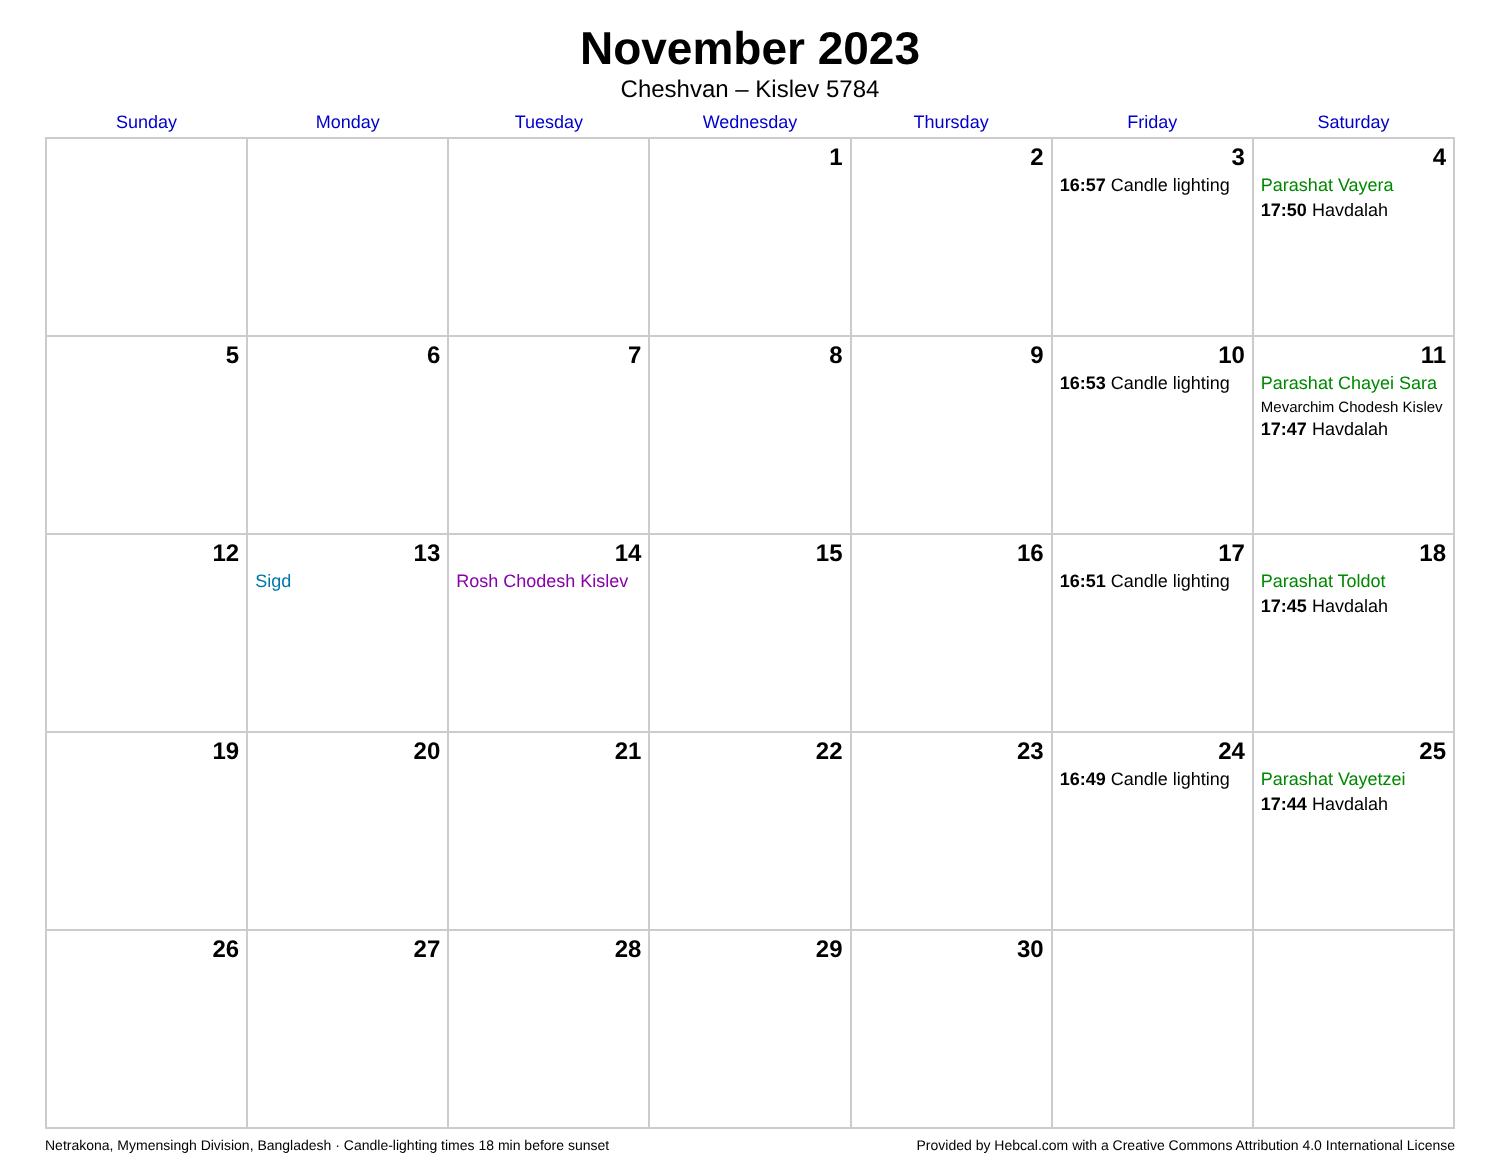November 2023
Cheshvan – Kislev 5784
| Sunday | Monday | Tuesday | Wednesday | Thursday | Friday | Saturday |
| --- | --- | --- | --- | --- | --- | --- |
| | | | 1 | 2 | 3 16:57 Candle lighting | 4 Parashat Vayera 17:50 Havdalah |
| 5 | 6 | 7 | 8 | 9 | 10 16:53 Candle lighting | 11 Parashat Chayei Sara Mevarchim Chodesh Kislev 17:47 Havdalah |
| 12 | 13 Sigd | 14 Rosh Chodesh Kislev | 15 | 16 | 17 16:51 Candle lighting | 18 Parashat Toldot 17:45 Havdalah |
| 19 | 20 | 21 | 22 | 23 | 24 16:49 Candle lighting | 25 Parashat Vayetzei 17:44 Havdalah |
| 26 | 27 | 28 | 29 | 30 | | |
Netrakona, Mymensingh Division, Bangladesh · Candle-lighting times 18 min before sunset Provided by Hebcal.com with a Creative Commons Attribution 4.0 International License